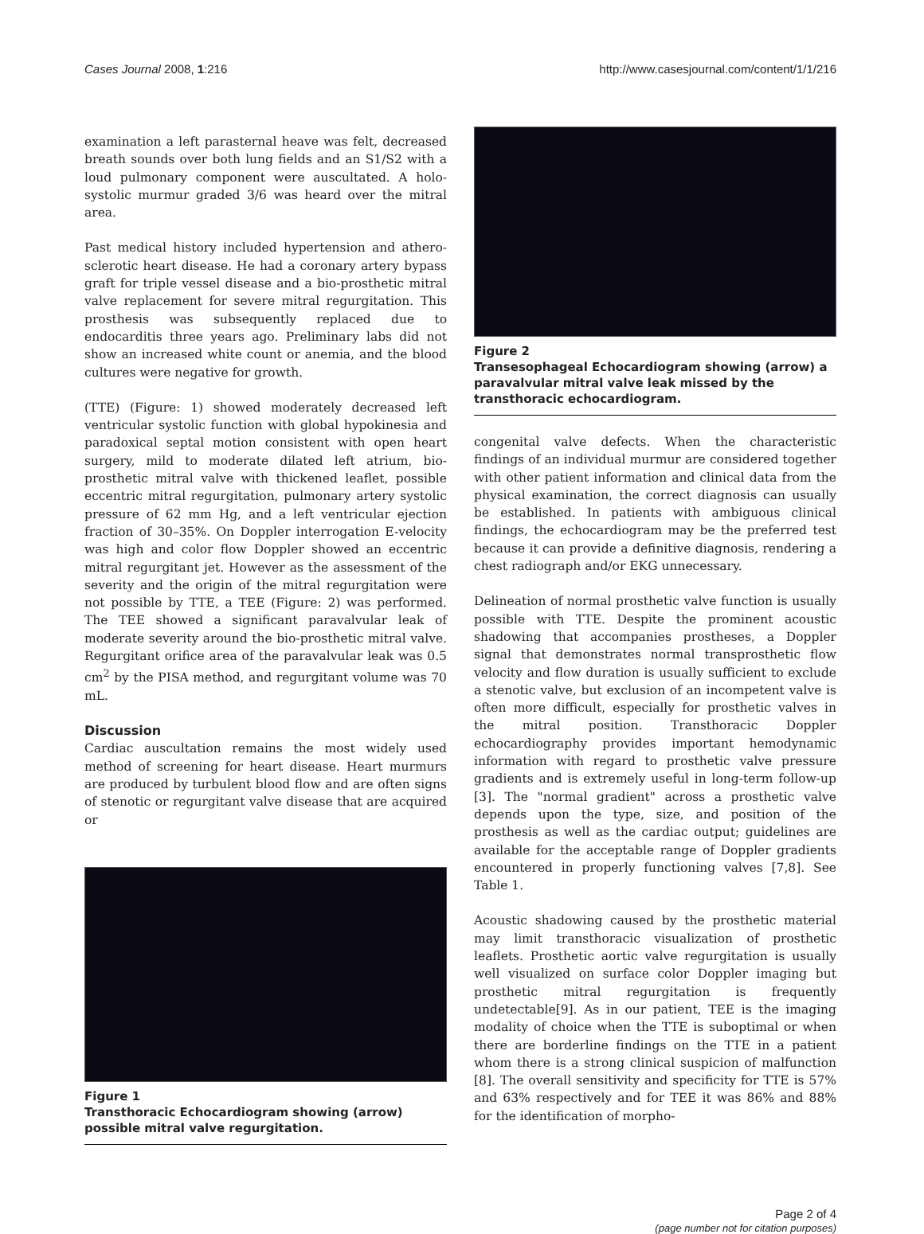Cases Journal 2008, 1:216 http://www.casesjournal.com/content/1/1/216
examination a left parasternal heave was felt, decreased breath sounds over both lung fields and an S1/S2 with a loud pulmonary component were auscultated. A holo-systolic murmur graded 3/6 was heard over the mitral area.
Past medical history included hypertension and athero-sclerotic heart disease. He had a coronary artery bypass graft for triple vessel disease and a bio-prosthetic mitral valve replacement for severe mitral regurgitation. This prosthesis was subsequently replaced due to endocarditis three years ago. Preliminary labs did not show an increased white count or anemia, and the blood cultures were negative for growth.
(TTE) (Figure: 1) showed moderately decreased left ventricular systolic function with global hypokinesia and paradoxical septal motion consistent with open heart surgery, mild to moderate dilated left atrium, bio-prosthetic mitral valve with thickened leaflet, possible eccentric mitral regurgitation, pulmonary artery systolic pressure of 62 mm Hg, and a left ventricular ejection fraction of 30–35%. On Doppler interrogation E-velocity was high and color flow Doppler showed an eccentric mitral regurgitant jet. However as the assessment of the severity and the origin of the mitral regurgitation were not possible by TTE, a TEE (Figure: 2) was performed. The TEE showed a significant paravalvular leak of moderate severity around the bio-prosthetic mitral valve. Regurgitant orifice area of the paravalvular leak was 0.5 cm<sup>2</sup> by the PISA method, and regurgitant volume was 70 mL.
Discussion
Cardiac auscultation remains the most widely used method of screening for heart disease. Heart murmurs are produced by turbulent blood flow and are often signs of stenotic or regurgitant valve disease that are acquired or
Figure 1
Transthoracic Echocardiogram showing (arrow) possible mitral valve regurgitation.
Figure 2
Transesophageal Echocardiogram showing (arrow) a paravalvular mitral valve leak missed by the transthoracic echocardiogram.
congenital valve defects. When the characteristic findings of an individual murmur are considered together with other patient information and clinical data from the physical examination, the correct diagnosis can usually be established. In patients with ambiguous clinical findings, the echocardiogram may be the preferred test because it can provide a definitive diagnosis, rendering a chest radiograph and/or EKG unnecessary.
Delineation of normal prosthetic valve function is usually possible with TTE. Despite the prominent acoustic shadowing that accompanies prostheses, a Doppler signal that demonstrates normal transprosthetic flow velocity and flow duration is usually sufficient to exclude a stenotic valve, but exclusion of an incompetent valve is often more difficult, especially for prosthetic valves in the mitral position. Transthoracic Doppler echocardiography provides important hemodynamic information with regard to prosthetic valve pressure gradients and is extremely useful in long-term follow-up [3]. The "normal gradient" across a prosthetic valve depends upon the type, size, and position of the prosthesis as well as the cardiac output; guidelines are available for the acceptable range of Doppler gradients encountered in properly functioning valves [7,8]. See Table 1.
Acoustic shadowing caused by the prosthetic material may limit transthoracic visualization of prosthetic leaflets. Prosthetic aortic valve regurgitation is usually well visualized on surface color Doppler imaging but prosthetic mitral regurgitation is frequently undetectable[9]. As in our patient, TEE is the imaging modality of choice when the TTE is suboptimal or when there are borderline findings on the TTE in a patient whom there is a strong clinical suspicion of malfunction [8]. The overall sensitivity and specificity for TTE is 57% and 63% respectively and for TEE it was 86% and 88% for the identification of morpho-
Page 2 of 4
(page number not for citation purposes)